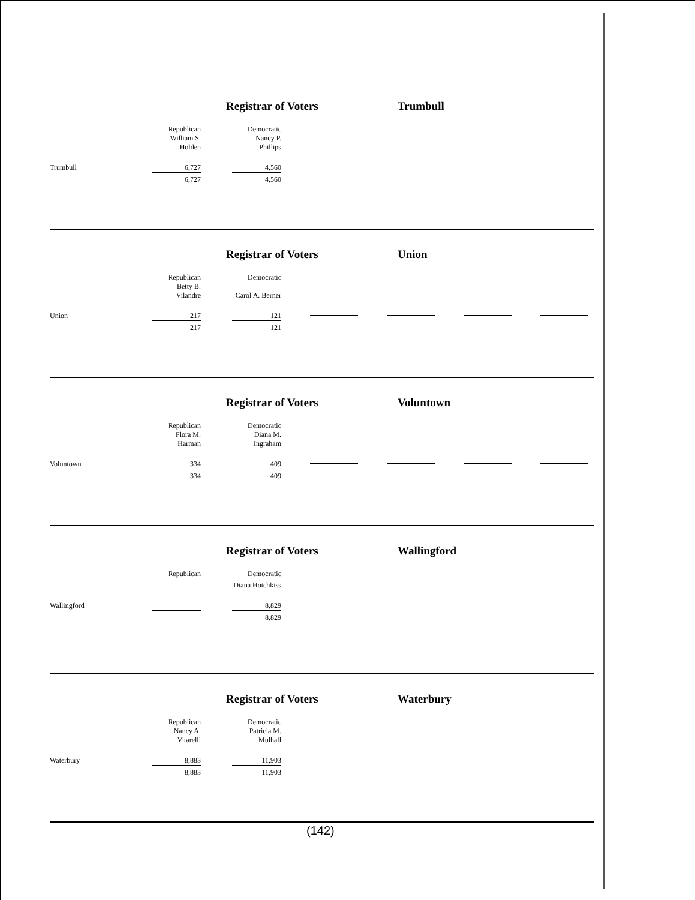Registrar of Voters Trumbull
| | Republican | | Democratic | |
| | William S. Holden | | Nancy P. Phillips | |
| Trumbull | 6,727 | | 4,560 | |
| | 6,727 | | 4,560 | |
Registrar of Voters Union
| | Republican | | Democratic | |
| | Betty B. Vilandre | | Carol A. Berner | |
| Union | 217 | | 121 | |
| | 217 | | 121 | |
Registrar of Voters Voluntown
| | Republican | | Democratic | |
| | Flora M. Harman | | Diana M. Ingraham | |
| Voluntown | 334 | | 409 | |
| | 334 | | 409 | |
Registrar of Voters Wallingford
| | Republican | | Democratic | |
| | | | Diana Hotchkiss | |
| Wallingford | | | 8,829 | |
| | | | 8,829 | |
Registrar of Voters Waterbury
| | Republican | | Democratic | |
| | Nancy A. Vitarelli | | Patricia M. Mulhall | |
| Waterbury | 8,883 | | 11,903 | |
| | 8,883 | | 11,903 | |
(142)